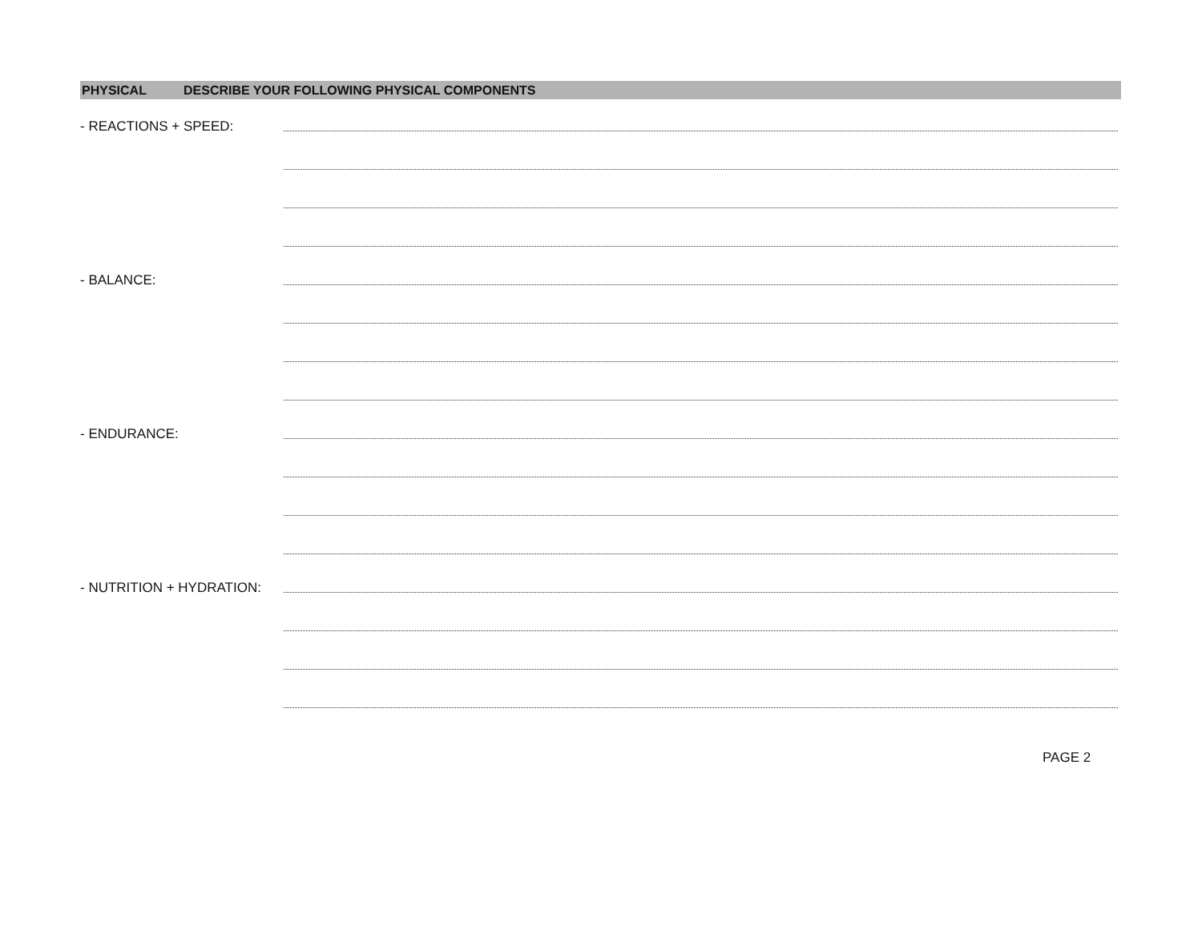PHYSICAL DESCRIBE YOUR FOLLOWING PHYSICAL COMPONENTS
- REACTIONS + SPEED:
- BALANCE:
- ENDURANCE:
- NUTRITION + HYDRATION:
PAGE 2